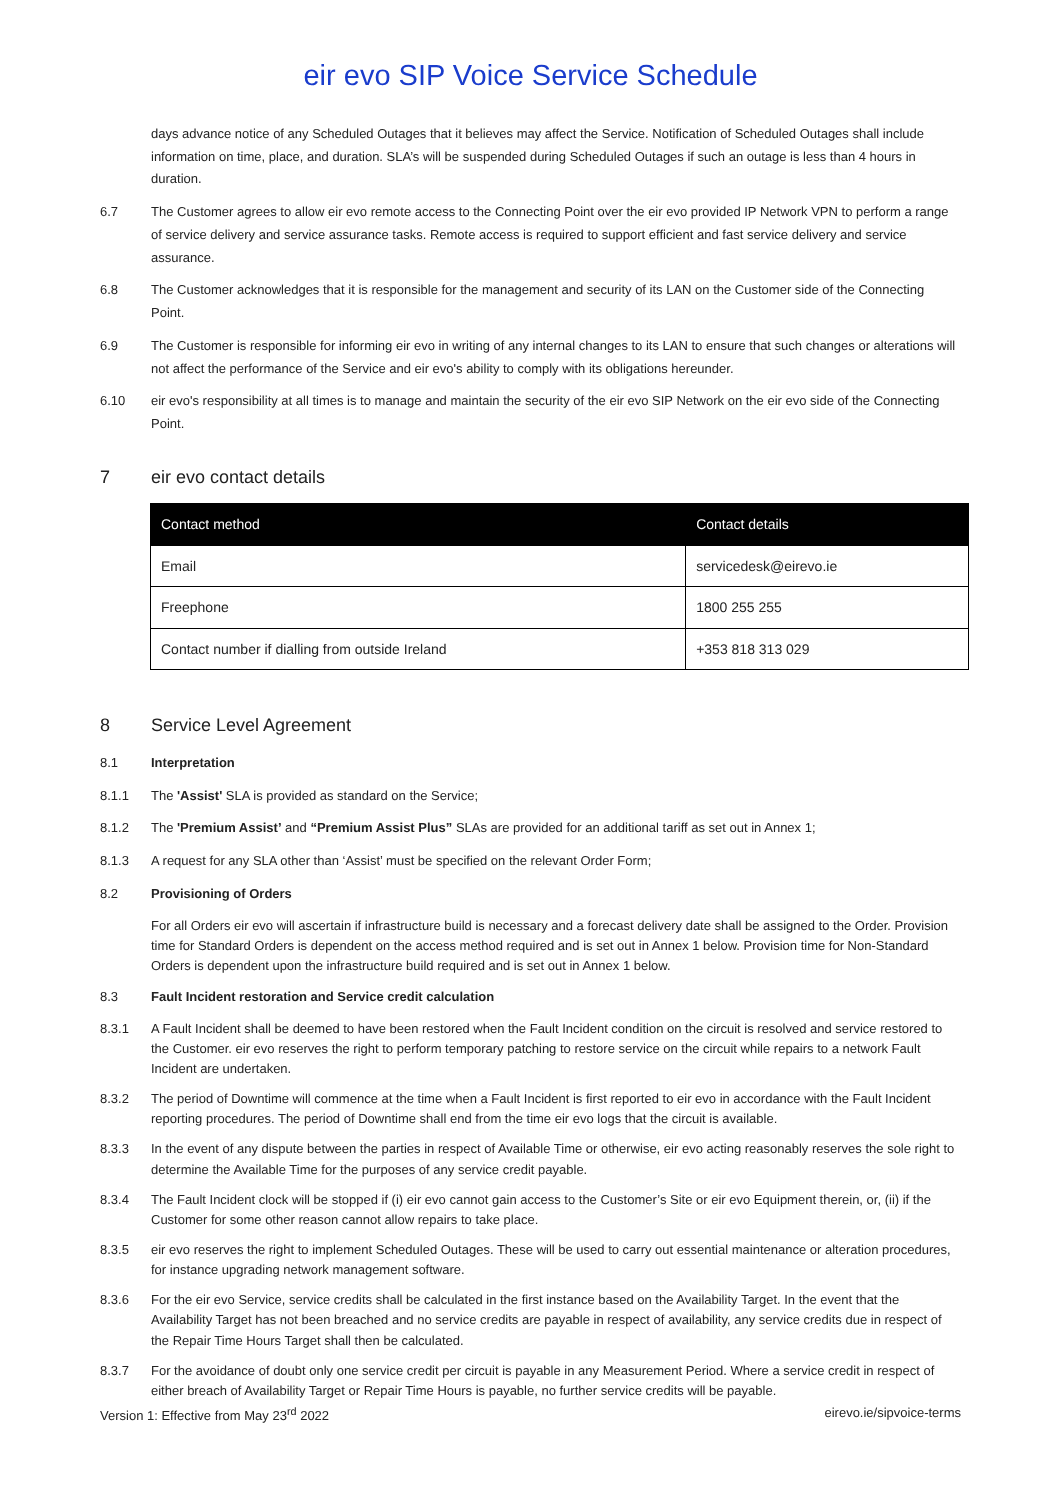eir evo SIP Voice Service Schedule
days advance notice of any Scheduled Outages that it believes may affect the Service. Notification of Scheduled Outages shall include information on time, place, and duration. SLA’s will be suspended during Scheduled Outages if such an outage is less than 4 hours in duration.
6.7 The Customer agrees to allow eir evo remote access to the Connecting Point over the eir evo provided IP Network VPN to perform a range of service delivery and service assurance tasks. Remote access is required to support efficient and fast service delivery and service assurance.
6.8 The Customer acknowledges that it is responsible for the management and security of its LAN on the Customer side of the Connecting Point.
6.9 The Customer is responsible for informing eir evo in writing of any internal changes to its LAN to ensure that such changes or alterations will not affect the performance of the Service and eir evo's ability to comply with its obligations hereunder.
6.10 eir evo's responsibility at all times is to manage and maintain the security of the eir evo SIP Network on the eir evo side of the Connecting Point.
7 eir evo contact details
| Contact method | Contact details |
| --- | --- |
| Email | servicedesk@eirevo.ie |
| Freephone | 1800 255 255 |
| Contact number if dialling from outside Ireland | +353 818 313 029 |
8 Service Level Agreement
8.1 Interpretation
8.1.1 The 'Assist' SLA is provided as standard on the Service;
8.1.2 The 'Premium Assist’ and “Premium Assist Plus” SLAs are provided for an additional tariff as set out in Annex 1;
8.1.3 A request for any SLA other than ‘Assist’ must be specified on the relevant Order Form;
8.2 Provisioning of Orders
For all Orders eir evo will ascertain if infrastructure build is necessary and a forecast delivery date shall be assigned to the Order. Provision time for Standard Orders is dependent on the access method required and is set out in Annex 1 below. Provision time for Non-Standard Orders is dependent upon the infrastructure build required and is set out in Annex 1 below.
8.3 Fault Incident restoration and Service credit calculation
8.3.1 A Fault Incident shall be deemed to have been restored when the Fault Incident condition on the circuit is resolved and service restored to the Customer. eir evo reserves the right to perform temporary patching to restore service on the circuit while repairs to a network Fault Incident are undertaken.
8.3.2 The period of Downtime will commence at the time when a Fault Incident is first reported to eir evo in accordance with the Fault Incident reporting procedures. The period of Downtime shall end from the time eir evo logs that the circuit is available.
8.3.3 In the event of any dispute between the parties in respect of Available Time or otherwise, eir evo acting reasonably reserves the sole right to determine the Available Time for the purposes of any service credit payable.
8.3.4 The Fault Incident clock will be stopped if (i) eir evo cannot gain access to the Customer’s Site or eir evo Equipment therein, or, (ii) if the Customer for some other reason cannot allow repairs to take place.
8.3.5 eir evo reserves the right to implement Scheduled Outages. These will be used to carry out essential maintenance or alteration procedures, for instance upgrading network management software.
8.3.6 For the eir evo Service, service credits shall be calculated in the first instance based on the Availability Target. In the event that the Availability Target has not been breached and no service credits are payable in respect of availability, any service credits due in respect of the Repair Time Hours Target shall then be calculated.
8.3.7 For the avoidance of doubt only one service credit per circuit is payable in any Measurement Period. Where a service credit in respect of either breach of Availability Target or Repair Time Hours is payable, no further service credits will be payable.
Version 1: Effective from May 23<sup>rd</sup> 2022 eirevo.ie/sipvoice-terms